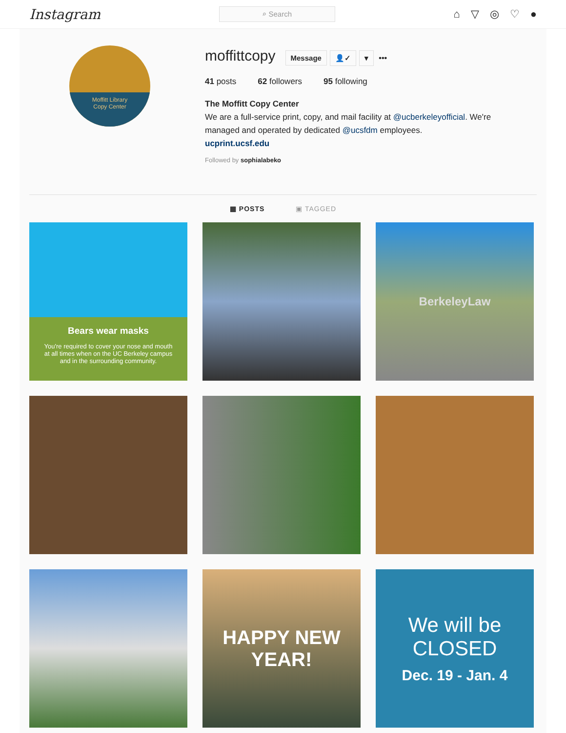Instagram
⌕ Search
⌂ ▽ ◎ ♡ ●
Moffitt Library
Copy Center
moffittcopy
Message 👤✓ ▾ •••
41 posts 62 followers 95 following
The Moffitt Copy Center
We are a full-service print, copy, and mail facility at @ucberkeleyofficial. We're
managed and operated by dedicated @ucsfdm employees.
ucprint.ucsf.edu
Followed by sophialabeko
▦ POSTS ▣ TAGGED
Bears wear masks
You're required to cover your nose and mouth
at all times when on the UC Berkeley campus
and in the surrounding community.
BerkeleyLaw
HAPPY NEW
YEAR!
We will be
CLOSED
Dec. 19 - Jan. 4